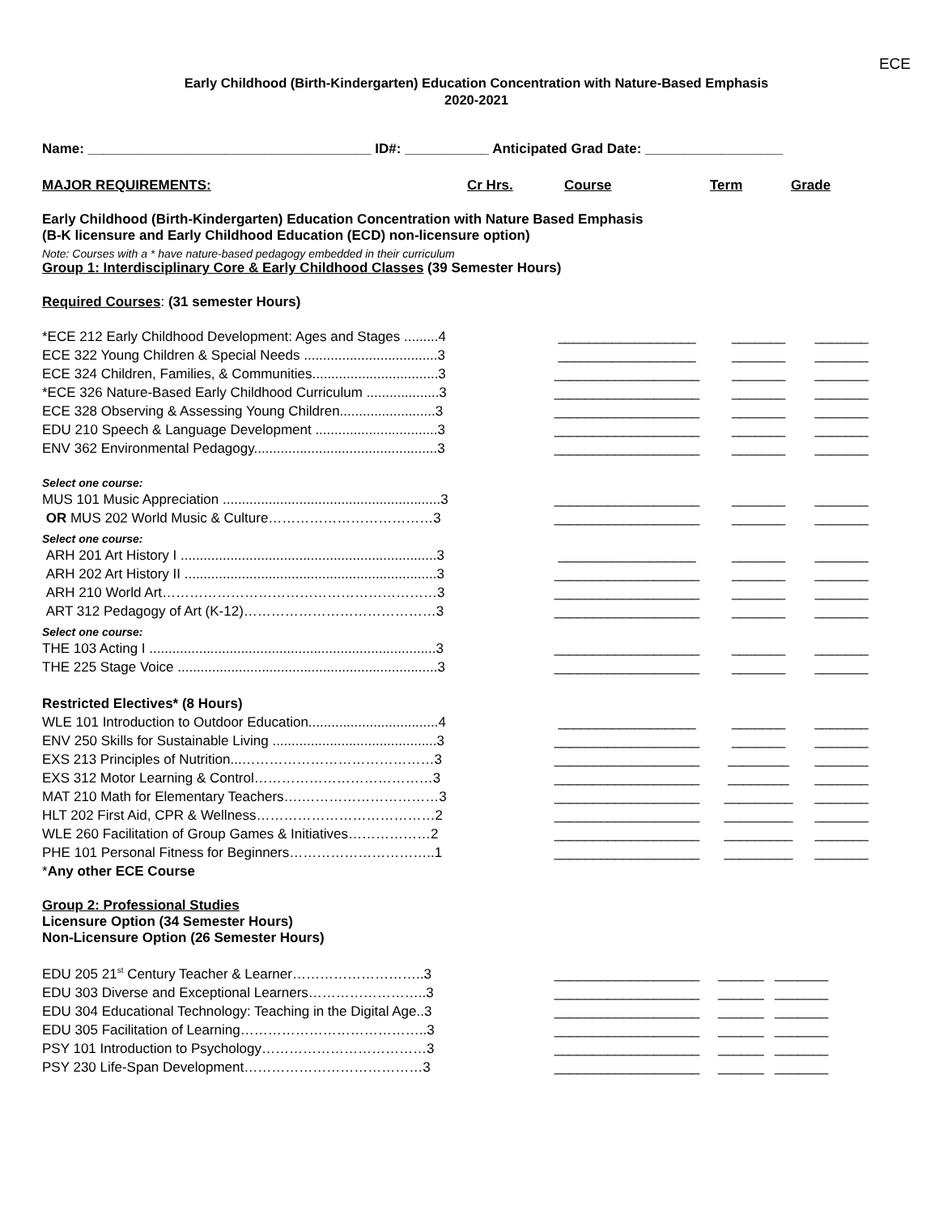ECE
Early Childhood (Birth-Kindergarten) Education Concentration with Nature-Based Emphasis
2020-2021
Name: _____________________________________ ID#: ___________ Anticipated Grad Date: __________________
| MAJOR REQUIREMENTS: | Cr Hrs. | Course | Term | Grade |
Early Childhood (Birth-Kindergarten) Education Concentration with Nature Based Emphasis
(B-K licensure and Early Childhood Education (ECD) non-licensure option)
Note: Courses with a * have nature-based pedagogy embedded in their curriculum
Group 1: Interdisciplinary Core & Early Childhood Classes (39 Semester Hours)
Required Courses: (31 semester Hours)
| *ECE 212 Early Childhood Development: Ages and Stages .........4 | __________________ | _______ | _______ |
| ECE 322 Young Children & Special Needs ...................................3 | __________________ | _______ | _______ |
| ECE 324 Children, Families, & Communities.................................3 | ___________________ | _______ | _______ |
| *ECE 326 Nature-Based Early Childhood Curriculum ...................3 | ___________________ | _______ | _______ |
| ECE 328 Observing & Assessing Young Children.........................3 | ___________________ | _______ | _______ |
| EDU 210 Speech & Language Development ................................3 | ___________________ | _______ | _______ |
| ENV 362 Environmental Pedagogy................................................3 | ___________________ | _______ | _______ |
| Select one course: | | | |
| MUS 101 Music Appreciation .........................................................3 | ___________________ | _______ | _______ |
| OR MUS 202 World Music & Culture………………………………3 | ___________________ | _______ | _______ |
| Select one course: | | | |
| ARH 201 Art History I ...................................................................3 | __________________ | _______ | _______ |
| ARH 202 Art History II ..................................................................3 | ___________________ | _______ | _______ |
| ARH 210 World Art……………………………………………………3 | ___________________ | _______ | _______ |
| ART 312 Pedagogy of Art (K-12)……………………………………3 | ___________________ | _______ | _______ |
| Select one course: | | | |
| THE 103 Acting I ...........................................................................3 | ___________________ | _______ | _______ |
| THE 225 Stage Voice ....................................................................3 | ___________________ | _______ | _______ |
| Restricted Electives* (8 Hours) | | | |
| WLE 101 Introduction to Outdoor Education..................................4 | __________________ | _______ | _______ |
| ENV 250 Skills for Sustainable Living ...........................................3 | ___________________ | _______ | _______ |
| EXS 213 Principles of Nutrition...……………………………………3 | ___________________ | ________ | _______ |
| EXS 312 Motor Learning & Control…………………………………3 | ___________________ | ________ | _______ |
| MAT 210 Math for Elementary Teachers….…………………………3 | ___________________ | _________ | _______ |
| HLT 202 First Aid, CPR & Wellness…………………………………2 | ___________________ | _________ | _______ |
| WLE 260 Facilitation of Group Games & Initiatives………………2 | ___________________ | _________ | _______ |
| PHE 101 Personal Fitness for Beginners…………………………..1 | ___________________ | _________ | _______ |
| * Any other ECE Course | | | |
Group 2: Professional Studies
Licensure Option (34 Semester Hours)
Non-Licensure Option (26 Semester Hours)
| EDU 205 21<sup>st</sup> Century Teacher & Learner………………………..3 | ___________________ | ______ | _______ |
| EDU 303 Diverse and Exceptional Learners……………………..3 | ___________________ | ______ | _______ |
| EDU 304 Educational Technology: Teaching in the Digital Age..3 | ___________________ | ______ | _______ |
| EDU 305 Facilitation of Learning…………………………………..3 | ___________________ | ______ | _______ |
| PSY 101 Introduction to Psychology………………………………3 | ___________________ | ______ | _______ |
| PSY 230 Life-Span Development…………………………………3 | ___________________ | ______ | _______ |